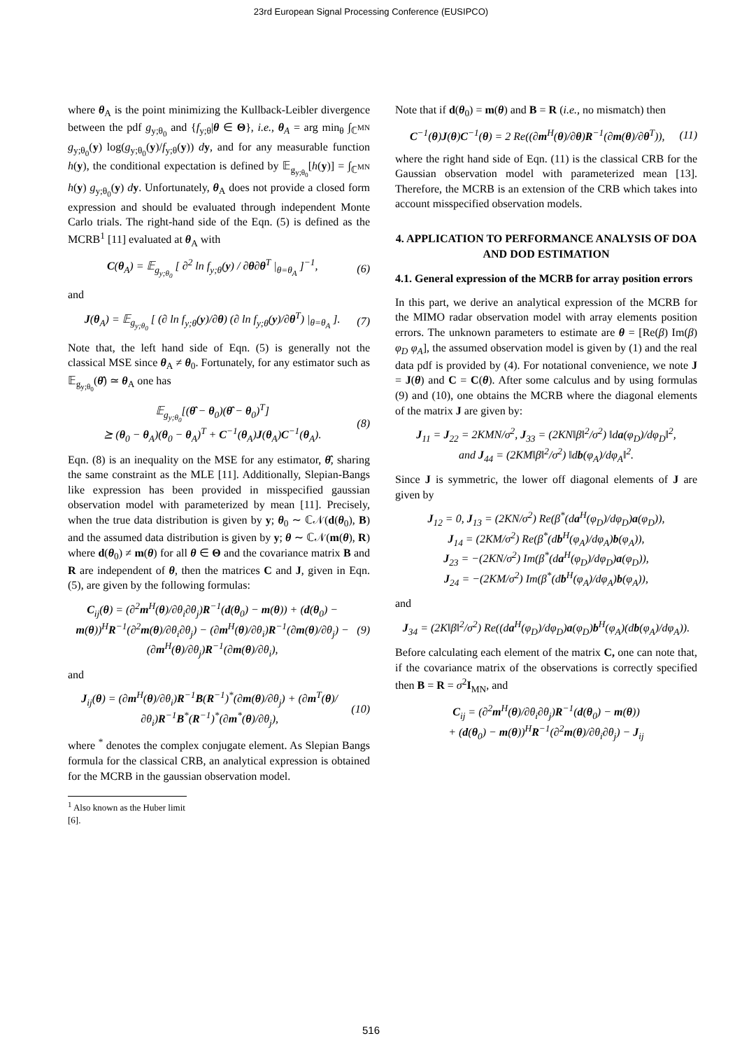23rd European Signal Processing Conference (EUSIPCO)
where θ<sub>A</sub> is the point minimizing the Kullback-Leibler divergence between the pdf g<sub>y;θ<sub>0</sub></sub> and {f<sub>y;θ</sub>|θ ∈ Θ}, i.e., θ<sub>A</sub> = arg min<sub>θ</sub> ∫<sub>ℂ<sup>MN</sup></sub> g<sub>y;θ<sub>0</sub></sub>(y) log(g<sub>y;θ<sub>0</sub></sub>(y)/f<sub>y;θ</sub>(y)) dy, and for any measurable function h(y), the conditional expectation is defined by 𝔼<sub>g<sub>y;θ<sub>0</sub></sub></sub>[h(y)] = ∫<sub>ℂ<sup>MN</sup></sub> h(y) g<sub>y;θ<sub>0</sub></sub>(y) dy. Unfortunately, θ<sub>A</sub> does not provide a closed form expression and should be evaluated through independent Monte Carlo trials. The right-hand side of the Eqn. (5) is defined as the MCRB<sup>1</sup> [11] evaluated at θ<sub>A</sub> with
C(θ<sub>A</sub>) = 𝔼<sub>g<sub>y;θ<sub>0</sub></sub></sub> [ ∂<sup>2</sup> ln f<sub>y;θ</sub>(y) / ∂θ∂θ<sup>T</sup> |<sub>θ=θ<sub>A</sub></sub> ]<sup>−1</sup>, (6)
and
J(θ<sub>A</sub>) = 𝔼<sub>g<sub>y;θ<sub>0</sub></sub></sub> [ (∂ ln f<sub>y;θ</sub>(y)/∂θ) (∂ ln f<sub>y;θ</sub>(y)/∂θ<sup>T</sup>) |<sub>θ=θ<sub>A</sub></sub> ]. (7)
Note that, the left hand side of Eqn. (5) is generally not the classical MSE since θ<sub>A</sub> ≠ θ<sub>0</sub>. Fortunately, for any estimator such as 𝔼<sub>g<sub>y;θ<sub>0</sub></sub></sub>(θ̂) ≃ θ<sub>A</sub> one has
𝔼<sub>g<sub>y;θ<sub>0</sub></sub></sub>[(θ̂ − θ<sub>0</sub>)(θ̂ − θ<sub>0</sub>)<sup>T</sup>]
⪰ (θ<sub>0</sub> − θ<sub>A</sub>)(θ<sub>0</sub> − θ<sub>A</sub>)<sup>T</sup> + C<sup>−1</sup>(θ<sub>A</sub>)J(θ<sub>A</sub>)C<sup>−1</sup>(θ<sub>A</sub>). (8)
Eqn. (8) is an inequality on the MSE for any estimator, θ̂, sharing the same constraint as the MLE [11]. Additionally, Slepian-Bangs like expression has been provided in misspecified gaussian observation model with parameterized by mean [11]. Precisely, when the true data distribution is given by y; θ<sub>0</sub> ∼ ℂ𝒩(d(θ<sub>0</sub>), B) and the assumed data distribution is given by y; θ ∼ ℂ𝒩(m(θ), R) where d(θ<sub>0</sub>) ≠ m(θ) for all θ ∈ Θ and the covariance matrix B and R are independent of θ, then the matrices C and J, given in Eqn. (5), are given by the following formulas:
C<sub>ij</sub>(θ) = (∂<sup>2</sup>m<sup>H</sup>(θ)/∂θ<sub>i</sub>∂θ<sub>j</sub>)R<sup>−1</sup>(d(θ<sub>0</sub>) − m(θ)) + (d(θ<sub>0</sub>) − m(θ))<sup>H</sup>R<sup>−1</sup>(∂<sup>2</sup>m(θ)/∂θ<sub>i</sub>∂θ<sub>j</sub>) − (∂m<sup>H</sup>(θ)/∂θ<sub>i</sub>)R<sup>−1</sup>(∂m(θ)/∂θ<sub>j</sub>) − (∂m<sup>H</sup>(θ)/∂θ<sub>j</sub>)R<sup>−1</sup>(∂m(θ)/∂θ<sub>i</sub>), (9)
and
J<sub>ij</sub>(θ) = (∂m<sup>H</sup>(θ)/∂θ<sub>i</sub>)R<sup>−1</sup>B(R<sup>−1</sup>)<sup>*</sup>(∂m(θ)/∂θ<sub>j</sub>) + (∂m<sup>T</sup>(θ)/∂θ<sub>i</sub>)R<sup>−1</sup>B<sup>*</sup>(R<sup>−1</sup>)<sup>*</sup>(∂m<sup>*</sup>(θ)/∂θ<sub>j</sub>), (10)
where <sup>*</sup> denotes the complex conjugate element. As Slepian Bangs formula for the classical CRB, an analytical expression is obtained for the MCRB in the gaussian observation model.
<sup>1</sup> Also known as the Huber limit [6].
Note that if d(θ<sub>0</sub>) = m(θ) and B = R (i.e., no mismatch) then
C<sup>−1</sup>(θ)J(θ)C<sup>−1</sup>(θ) = 2 Re((∂m<sup>H</sup>(θ)/∂θ)R<sup>−1</sup>(∂m(θ)/∂θ<sup>T</sup>)), (11)
where the right hand side of Eqn. (11) is the classical CRB for the Gaussian observation model with parameterized mean [13]. Therefore, the MCRB is an extension of the CRB which takes into account misspecified observation models.
4. APPLICATION TO PERFORMANCE ANALYSIS OF DOA AND DOD ESTIMATION
4.1. General expression of the MCRB for array position errors
In this part, we derive an analytical expression of the MCRB for the MIMO radar observation model with array elements position errors. The unknown parameters to estimate are θ = [Re(β) Im(β) φ<sub>D</sub> φ<sub>A</sub>], the assumed observation model is given by (1) and the real data pdf is provided by (4). For notational convenience, we note J = J(θ) and C = C(θ). After some calculus and by using formulas (9) and (10), one obtains the MCRB where the diagonal elements of the matrix J are given by:
J<sub>11</sub> = J<sub>22</sub> = 2KMN/σ<sup>2</sup>, J<sub>33</sub> = (2KN‖β‖<sup>2</sup>/σ<sup>2</sup>) ‖da(φ<sub>D</sub>)/dφ<sub>D</sub>‖<sup>2</sup>,
and J<sub>44</sub> = (2KM‖β‖<sup>2</sup>/σ<sup>2</sup>) ‖db(φ<sub>A</sub>)/dφ<sub>A</sub>‖<sup>2</sup>.
Since J is symmetric, the lower off diagonal elements of J are given by
J<sub>12</sub> = 0, J<sub>13</sub> = (2KN/σ<sup>2</sup>) Re(β<sup>*</sup>(da<sup>H</sup>(φ<sub>D</sub>)/dφ<sub>D</sub>)a(φ<sub>D</sub>)),
J<sub>14</sub> = (2KM/σ<sup>2</sup>) Re(β<sup>*</sup>(db<sup>H</sup>(φ<sub>A</sub>)/dφ<sub>A</sub>)b(φ<sub>A</sub>)),
J<sub>23</sub> = −(2KN/σ<sup>2</sup>) Im(β<sup>*</sup>(da<sup>H</sup>(φ<sub>D</sub>)/dφ<sub>D</sub>)a(φ<sub>D</sub>)),
J<sub>24</sub> = −(2KM/σ<sup>2</sup>) Im(β<sup>*</sup>(db<sup>H</sup>(φ<sub>A</sub>)/dφ<sub>A</sub>)b(φ<sub>A</sub>)),
and
J<sub>34</sub> = (2K‖β‖<sup>2</sup>/σ<sup>2</sup>) Re((da<sup>H</sup>(φ<sub>D</sub>)/dφ<sub>D</sub>)a(φ<sub>D</sub>)b<sup>H</sup>(φ<sub>A</sub>)(db(φ<sub>A</sub>)/dφ<sub>A</sub>)).
Before calculating each element of the matrix C, one can note that, if the covariance matrix of the observations is correctly specified then B = R = σ<sup>2</sup>I<sub>MN</sub>, and
C<sub>ij</sub> = (∂<sup>2</sup>m<sup>H</sup>(θ)/∂θ<sub>i</sub>∂θ<sub>j</sub>)R<sup>−1</sup>(d(θ<sub>0</sub>) − m(θ))
+ (d(θ<sub>0</sub>) − m(θ))<sup>H</sup>R<sup>−1</sup>(∂<sup>2</sup>m(θ)/∂θ<sub>i</sub>∂θ<sub>j</sub>) − J<sub>ij</sub>
516